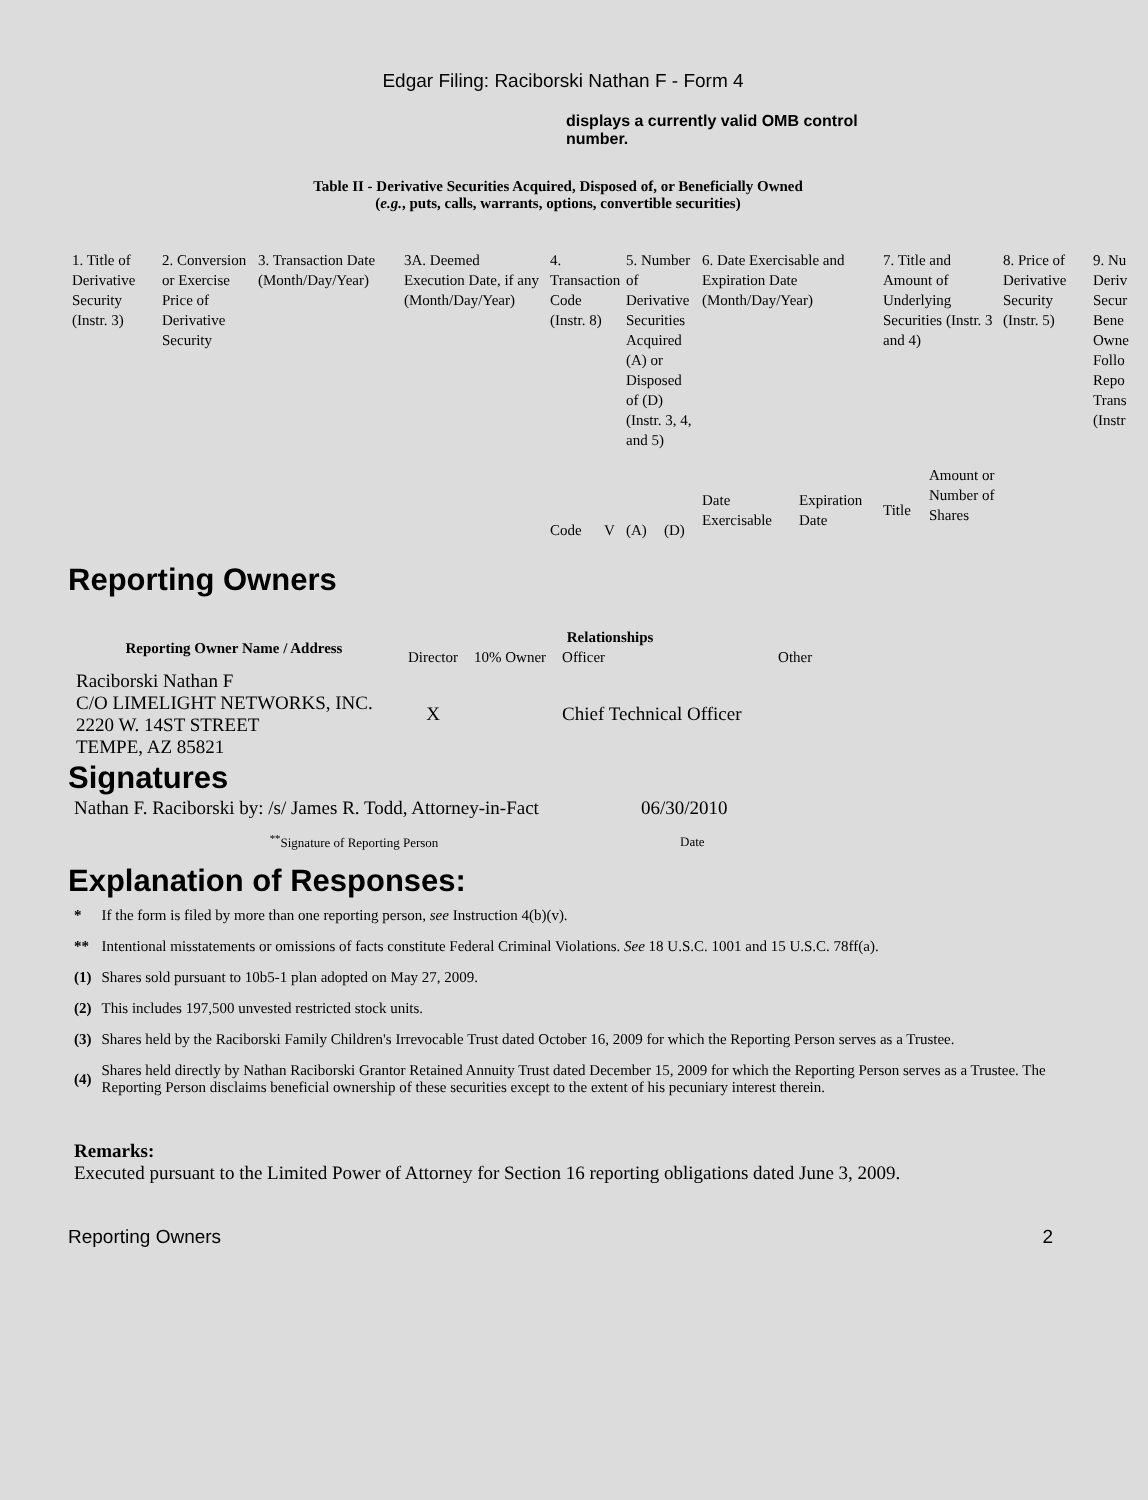Edgar Filing: Raciborski Nathan F - Form 4
displays a currently valid OMB control number.
Table II - Derivative Securities Acquired, Disposed of, or Beneficially Owned
(e.g., puts, calls, warrants, options, convertible securities)
| 1. Title of Derivative Security (Instr. 3) | 2. Conversion or Exercise Price of Derivative Security | 3. Transaction Date (Month/Day/Year) | 3A. Deemed Execution Date, if any (Month/Day/Year) | 4. Transaction Code (Instr. 8) | | 5. Number of Derivative Securities Acquired (A) or Disposed of (D) (Instr. 3, 4, and 5) | | 6. Date Exercisable and Expiration Date (Month/Day/Year) | | 7. Title and Amount of Underlying Securities (Instr. 3 and 4) | | 8. Price of Derivative Security (Instr. 5) | 9. Nu Deriv Secur Bene Owne Follo Repo Trans (Instr |
| | | | | Code | V | (A) | (D) | Date Exercisable | Expiration Date | Title | Amount or Number of Shares | | |
Reporting Owners
| Reporting Owner Name / Address | Relationships | | | |
| --- | --- | --- | --- | --- |
| | Director | 10% Owner | Officer | Other |
| Raciborski Nathan F C/O LIMELIGHT NETWORKS, INC. 2220 W. 14ST STREET TEMPE, AZ 85821 | X | | Chief Technical Officer | |
Signatures
| Nathan F. Raciborski by: /s/ James R. Todd, Attorney-in-Fact | 06/30/2010 |
| <sup>**</sup> Signature of Reporting Person | Date |
Explanation of Responses:
| * | If the form is filed by more than one reporting person, see Instruction 4(b)(v). |
| ** | Intentional misstatements or omissions of facts constitute Federal Criminal Violations. See 18 U.S.C. 1001 and 15 U.S.C. 78ff(a). |
| (1) | Shares sold pursuant to 10b5-1 plan adopted on May 27, 2009. |
| (2) | This includes 197,500 unvested restricted stock units. |
| (3) | Shares held by the Raciborski Family Children's Irrevocable Trust dated October 16, 2009 for which the Reporting Person serves as a Trustee. |
| (4) | Shares held directly by Nathan Raciborski Grantor Retained Annuity Trust dated December 15, 2009 for which the Reporting Person serves as a Trustee. The Reporting Person disclaims beneficial ownership of these securities except to the extent of his pecuniary interest therein. |
Remarks:
Executed pursuant to the Limited Power of Attorney for Section 16 reporting obligations dated June 3, 2009.
Reporting Owners 2